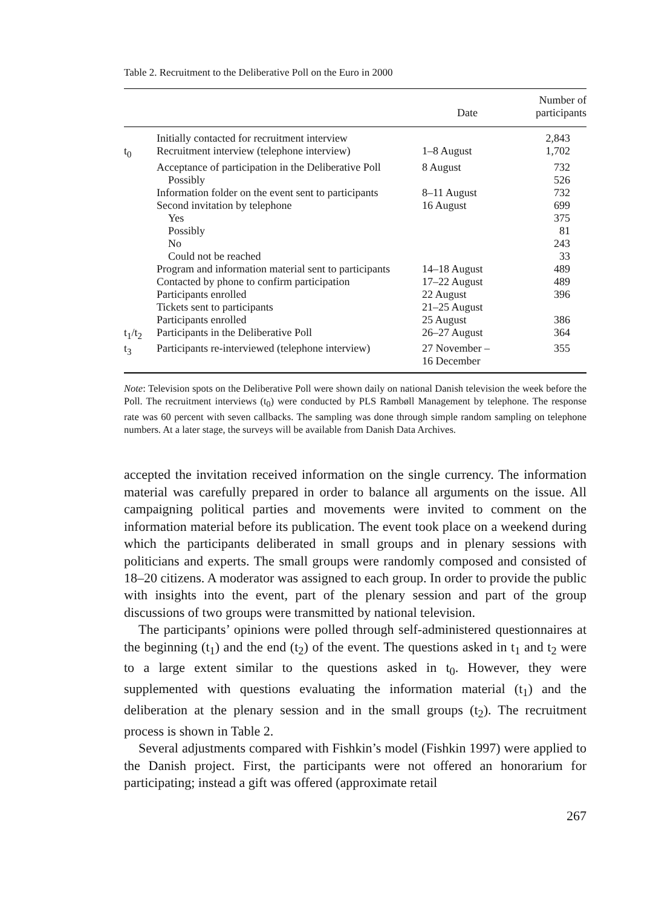Table 2. Recruitment to the Deliberative Poll on the Euro in 2000
| | | Date | Number of participants |
| --- | --- | --- | --- |
| | Initially contacted for recruitment interview | | 2,843 |
| t<sub>0</sub> | Recruitment interview (telephone interview) | 1–8 August | 1,702 |
| | Acceptance of participation in the Deliberative Poll | 8 August | 732 |
| | Possibly | | 526 |
| | Information folder on the event sent to participants | 8–11 August | 732 |
| | Second invitation by telephone | 16 August | 699 |
| | Yes | | 375 |
| | Possibly | | 81 |
| | No | | 243 |
| | Could not be reached | | 33 |
| | Program and information material sent to participants | 14–18 August | 489 |
| | Contacted by phone to confirm participation | 17–22 August | 489 |
| | Participants enrolled | 22 August | 396 |
| | Tickets sent to participants | 21–25 August | |
| | Participants enrolled | 25 August | 386 |
| t<sub>1</sub>/t<sub>2</sub> | Participants in the Deliberative Poll | 26–27 August | 364 |
| t<sub>3</sub> | Participants re-interviewed (telephone interview) | 27 November – 16 December | 355 |
Note: Television spots on the Deliberative Poll were shown daily on national Danish television the week before the Poll. The recruitment interviews (t<sub>0</sub>) were conducted by PLS Rambøll Management by telephone. The response rate was 60 percent with seven callbacks. The sampling was done through simple random sampling on telephone numbers. At a later stage, the surveys will be available from Danish Data Archives.
accepted the invitation received information on the single currency. The information material was carefully prepared in order to balance all arguments on the issue. All campaigning political parties and movements were invited to comment on the information material before its publication. The event took place on a weekend during which the participants deliberated in small groups and in plenary sessions with politicians and experts. The small groups were randomly composed and consisted of 18–20 citizens. A moderator was assigned to each group. In order to provide the public with insights into the event, part of the plenary session and part of the group discussions of two groups were transmitted by national television.
The participants’ opinions were polled through self-administered questionnaires at the beginning (t<sub>1</sub>) and the end (t<sub>2</sub>) of the event. The questions asked in t<sub>1</sub> and t<sub>2</sub> were to a large extent similar to the questions asked in t<sub>0</sub>. However, they were supplemented with questions evaluating the information material (t<sub>1</sub>) and the deliberation at the plenary session and in the small groups (t<sub>2</sub>). The recruitment process is shown in Table 2.
Several adjustments compared with Fishkin’s model (Fishkin 1997) were applied to the Danish project. First, the participants were not offered an honorarium for participating; instead a gift was offered (approximate retail
267